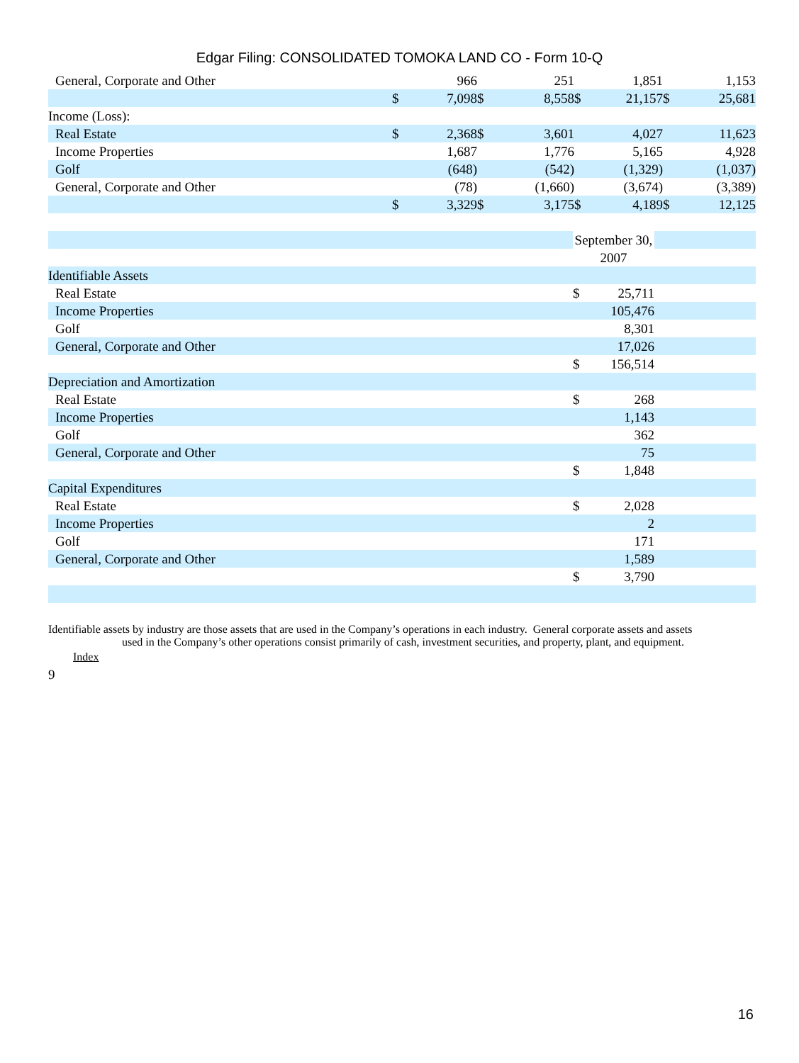Edgar Filing: CONSOLIDATED TOMOKA LAND CO - Form 10-Q
| General, Corporate and Other | | 966 | | 251 | | 1,851 | | 1,153 |
| | $ | 7,098 | $ | 8,558 | $ | 21,157 | $ | 25,681 |
| Income (Loss): | | | | | | | | |
| Real Estate | $ | 2,368 | $ | 3,601 | | 4,027 | | 11,623 |
| Income Properties | | 1,687 | | 1,776 | | 5,165 | | 4,928 |
| Golf | | (648) | | (542) | | (1,329) | | (1,037) |
| General, Corporate and Other | | (78) | | (1,660) | | (3,674) | | (3,389) |
| | $ | 3,329 | $ | 3,175 | $ | 4,189 | $ | 12,125 |
| | September 30, | | |
| | 2007 | | |
| Identifiable Assets | | | |
| Real Estate | $ | 25,711 | |
| Income Properties | | 105,476 | |
| Golf | | 8,301 | |
| General, Corporate and Other | | 17,026 | |
| | $ | 156,514 | |
| Depreciation and Amortization | | | |
| Real Estate | $ | 268 | |
| Income Properties | | 1,143 | |
| Golf | | 362 | |
| General, Corporate and Other | | 75 | |
| | $ | 1,848 | |
| Capital Expenditures | | | |
| Real Estate | $ | 2,028 | |
| Income Properties | | 2 | |
| Golf | | 171 | |
| General, Corporate and Other | | 1,589 | |
| | $ | 3,790 | |
Identifiable assets by industry are those assets that are used in the Company’s operations in each industry. General corporate assets and assets
used in the Company’s other operations consist primarily of cash, investment securities, and property, plant, and equipment.
Index
9
16